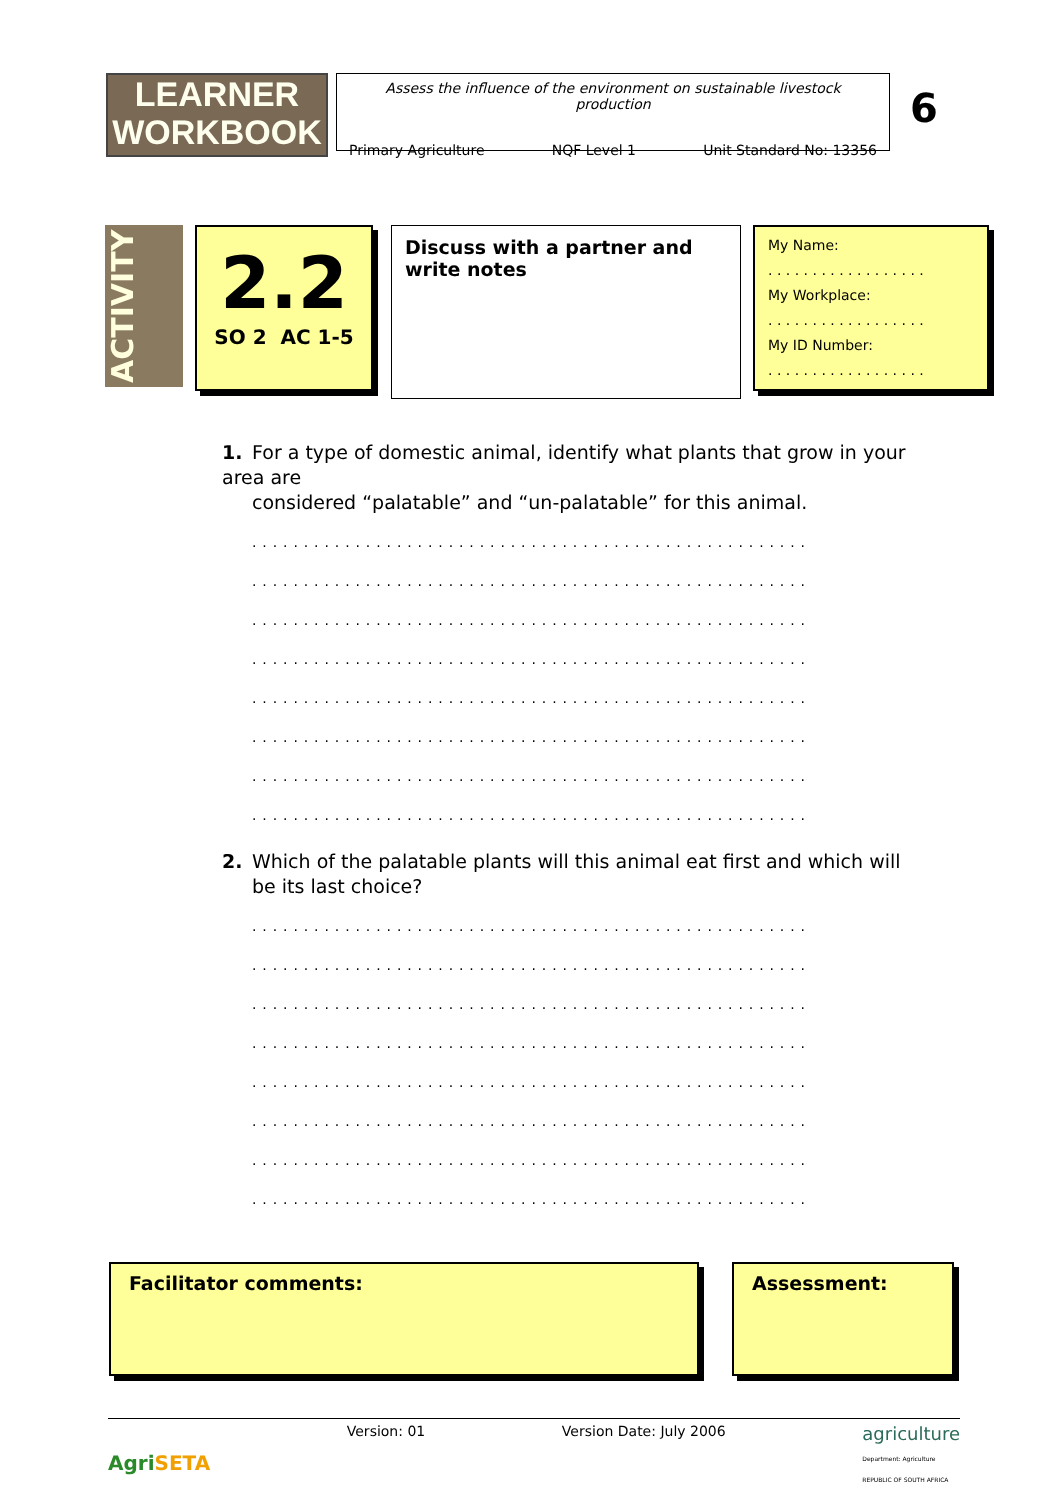LEARNER
WORKBOOK
Assess the influence of the environment on sustainable livestock production
Primary Agriculture NQF Level 1 Unit Standard No: 13356
6
ACTIVITY
2.2
SO 2 AC 1-5
Discuss with a partner and write notes
My Name:
. . . . . . . . . . . . . . . . . .
My Workplace:
. . . . . . . . . . . . . . . . . .
My ID Number:
. . . . . . . . . . . . . . . . . .
1. For a type of domestic animal, identify what plants that grow in your area are
considered “palatable” and “un-palatable” for this animal.
......................................................
......................................................
......................................................
......................................................
......................................................
......................................................
......................................................
......................................................
2. Which of the palatable plants will this animal eat first and which will
be its last choice?
......................................................
......................................................
......................................................
......................................................
......................................................
......................................................
......................................................
......................................................
Facilitator comments: Assessment:
AgriSETA Version: 01 Version Date: July 2006 agriculture
Department: Agriculture
REPUBLIC OF SOUTH AFRICA